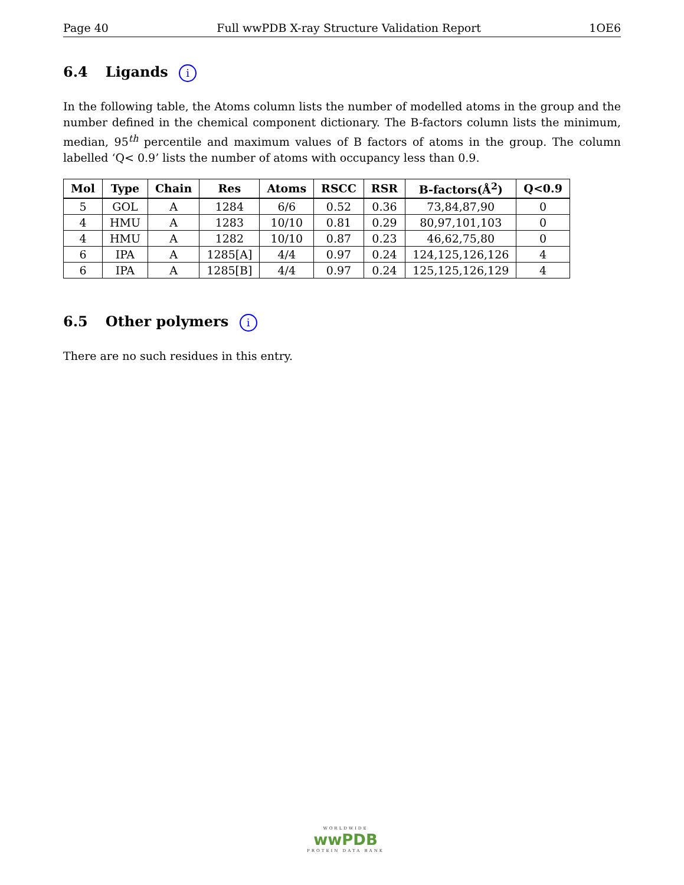Page 40 Full wwPDB X-ray Structure Validation Report 1OE6
6.4 Ligands i
In the following table, the Atoms column lists the number of modelled atoms in the group and the number defined in the chemical component dictionary. The B-factors column lists the minimum, median, 95<sup>th</sup> percentile and maximum values of B factors of atoms in the group. The column labelled ‘Q< 0.9’ lists the number of atoms with occupancy less than 0.9.
| Mol | Type | Chain | Res | Atoms | RSCC | RSR | B-factors(Å<sup>2</sup>) | Q<0.9 |
| --- | --- | --- | --- | --- | --- | --- | --- | --- |
| 5 | GOL | A | 1284 | 6/6 | 0.52 | 0.36 | 73,84,87,90 | 0 |
| 4 | HMU | A | 1283 | 10/10 | 0.81 | 0.29 | 80,97,101,103 | 0 |
| 4 | HMU | A | 1282 | 10/10 | 0.87 | 0.23 | 46,62,75,80 | 0 |
| 6 | IPA | A | 1285[A] | 4/4 | 0.97 | 0.24 | 124,125,126,126 | 4 |
| 6 | IPA | A | 1285[B] | 4/4 | 0.97 | 0.24 | 125,125,126,129 | 4 |
6.5 Other polymers i
There are no such residues in this entry.
WORLDWIDE
wwPDB
PROTEIN DATA BANK